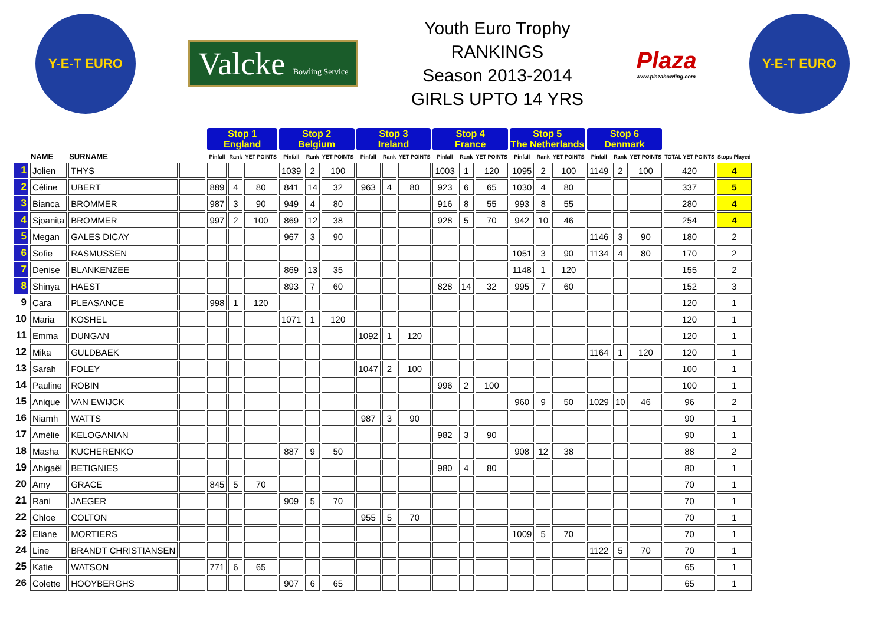Y-E-T EURO
Valcke Bowling Service
Youth Euro Trophy
RANKINGS
Season 2013-2014
GIRLS UPTO 14 YRS
Plaza
www.plazabowling.com
Y-E-T EURO
| | | | | Stop 1 England | | | Stop 2 Belgium | | | Stop 3 Ireland | | | Stop 4 France | | | Stop 5 The Netherlands | | | Stop 6 Denmark | | | | |
| --- | --- | --- | --- | --- | --- | --- | --- | --- | --- | --- | --- | --- | --- | --- | --- | --- | --- | --- | --- | --- | --- | --- | --- |
| | NAME | SURNAME | | Pinfall | Rank | YET POINTS | Pinfall | Rank | YET POINTS | Pinfall | Rank | YET POINTS | Pinfall | Rank | YET POINTS | Pinfall | Rank | YET POINTS | Pinfall | Rank | YET POINTS | TOTAL YET POINTS | Stops Played |
| 1 | Jolien | THYS | | | | | 1039 | 2 | 100 | | | | 1003 | 1 | 120 | 1095 | 2 | 100 | 1149 | 2 | 100 | 420 | 4 |
| 2 | Céline | UBERT | | 889 | 4 | 80 | 841 | 14 | 32 | 963 | 4 | 80 | 923 | 6 | 65 | 1030 | 4 | 80 | | | | 337 | 5 |
| 3 | Bianca | BROMMER | | 987 | 3 | 90 | 949 | 4 | 80 | | | | 916 | 8 | 55 | 993 | 8 | 55 | | | | 280 | 4 |
| 4 | Sjoanita | BROMMER | | 997 | 2 | 100 | 869 | 12 | 38 | | | | 928 | 5 | 70 | 942 | 10 | 46 | | | | 254 | 4 |
| 5 | Megan | GALES DICAY | | | | | 967 | 3 | 90 | | | | | | | | | | 1146 | 3 | 90 | 180 | 2 |
| 6 | Sofie | RASMUSSEN | | | | | | | | | | | | | | 1051 | 3 | 90 | 1134 | 4 | 80 | 170 | 2 |
| 7 | Denise | BLANKENZEE | | | | | 869 | 13 | 35 | | | | | | | 1148 | 1 | 120 | | | | 155 | 2 |
| 8 | Shinya | HAEST | | | | | 893 | 7 | 60 | | | | 828 | 14 | 32 | 995 | 7 | 60 | | | | 152 | 3 |
| 9 | Cara | PLEASANCE | | 998 | 1 | 120 | | | | | | | | | | | | | | | | 120 | 1 |
| 10 | Maria | KOSHEL | | | | | 1071 | 1 | 120 | | | | | | | | | | | | | 120 | 1 |
| 11 | Emma | DUNGAN | | | | | | | | 1092 | 1 | 120 | | | | | | | | | | 120 | 1 |
| 12 | Mika | GULDBAEK | | | | | | | | | | | | | | | | | 1164 | 1 | 120 | 120 | 1 |
| 13 | Sarah | FOLEY | | | | | | | | 1047 | 2 | 100 | | | | | | | | | | 100 | 1 |
| 14 | Pauline | ROBIN | | | | | | | | | | | 996 | 2 | 100 | | | | | | | 100 | 1 |
| 15 | Anique | VAN EWIJCK | | | | | | | | | | | | | | 960 | 9 | 50 | 1029 | 10 | 46 | 96 | 2 |
| 16 | Niamh | WATTS | | | | | | | | 987 | 3 | 90 | | | | | | | | | | 90 | 1 |
| 17 | Amélie | KELOGANIAN | | | | | | | | | | | 982 | 3 | 90 | | | | | | | 90 | 1 |
| 18 | Masha | KUCHERENKO | | | | | 887 | 9 | 50 | | | | | | | 908 | 12 | 38 | | | | 88 | 2 |
| 19 | Abigaël | BETIGNIES | | | | | | | | | | | 980 | 4 | 80 | | | | | | | 80 | 1 |
| 20 | Amy | GRACE | | 845 | 5 | 70 | | | | | | | | | | | | | | | | 70 | 1 |
| 21 | Rani | JAEGER | | | | | 909 | 5 | 70 | | | | | | | | | | | | | 70 | 1 |
| 22 | Chloe | COLTON | | | | | | | | 955 | 5 | 70 | | | | | | | | | | 70 | 1 |
| 23 | Eliane | MORTIERS | | | | | | | | | | | | | | 1009 | 5 | 70 | | | | 70 | 1 |
| 24 | Line | BRANDT CHRISTIANSEN | | | | | | | | | | | | | | | | | 1122 | 5 | 70 | 70 | 1 |
| 25 | Katie | WATSON | | 771 | 6 | 65 | | | | | | | | | | | | | | | | 65 | 1 |
| 26 | Colette | HOOYBERGHS | | | | | 907 | 6 | 65 | | | | | | | | | | | | | 65 | 1 |